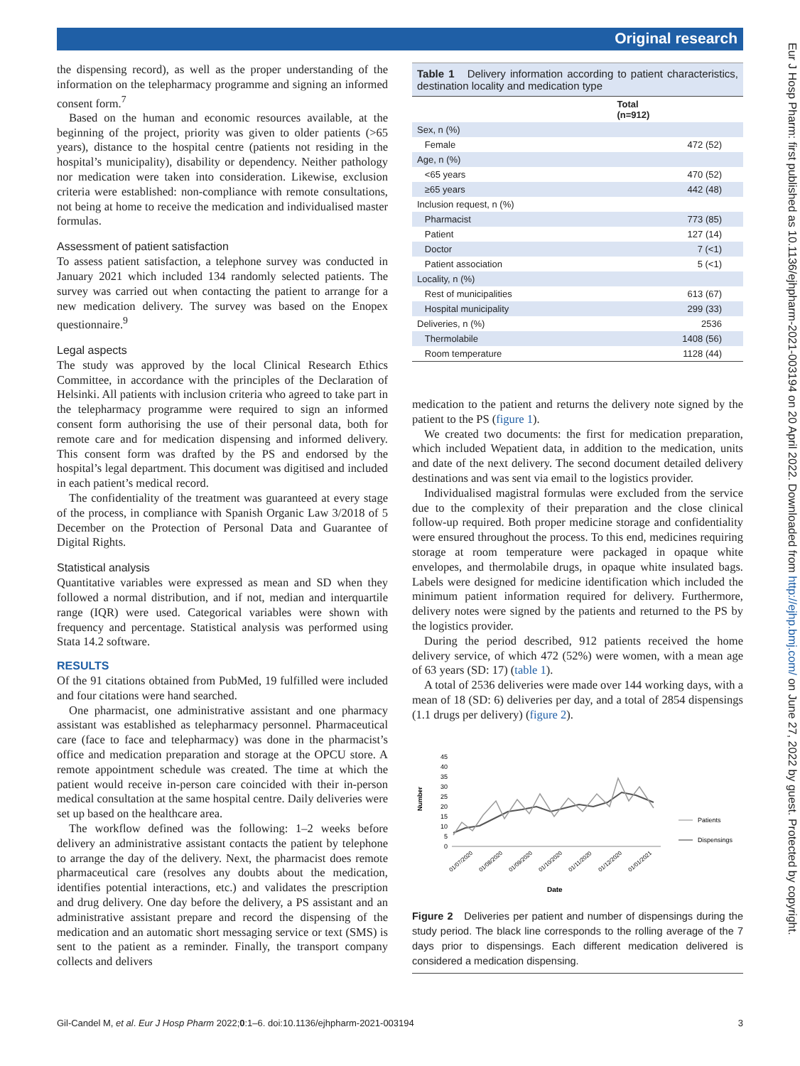Original research
Eur J Hosp Pharm: first published as 10.1136/ejhpharm-2021-003194 on 20 April 2022. Downloaded from http://ejhp.bmj.com/ on June 27, 2022 by guest. Protected by copyright.
the dispensing record), as well as the proper understanding of the information on the telepharmacy programme and signing an informed consent form.<sup>7</sup>
Based on the human and economic resources available, at the beginning of the project, priority was given to older patients (>65 years), distance to the hospital centre (patients not residing in the hospital’s municipality), disability or dependency. Neither pathology nor medication were taken into consideration. Likewise, exclusion criteria were established: non-compliance with remote consultations, not being at home to receive the medication and individualised master formulas.
Assessment of patient satisfaction
To assess patient satisfaction, a telephone survey was conducted in January 2021 which included 134 randomly selected patients. The survey was carried out when contacting the patient to arrange for a new medication delivery. The survey was based on the Enopex questionnaire.<sup>9</sup>
Legal aspects
The study was approved by the local Clinical Research Ethics Committee, in accordance with the principles of the Declaration of Helsinki. All patients with inclusion criteria who agreed to take part in the telepharmacy programme were required to sign an informed consent form authorising the use of their personal data, both for remote care and for medication dispensing and informed delivery. This consent form was drafted by the PS and endorsed by the hospital’s legal department. This document was digitised and included in each patient’s medical record.
The confidentiality of the treatment was guaranteed at every stage of the process, in compliance with Spanish Organic Law 3/2018 of 5 December on the Protection of Personal Data and Guarantee of Digital Rights.
Statistical analysis
Quantitative variables were expressed as mean and SD when they followed a normal distribution, and if not, median and interquartile range (IQR) were used. Categorical variables were shown with frequency and percentage. Statistical analysis was performed using Stata 14.2 software.
RESULTS
Of the 91 citations obtained from PubMed, 19 fulfilled were included and four citations were hand searched.
One pharmacist, one administrative assistant and one pharmacy assistant was established as telepharmacy personnel. Pharmaceutical care (face to face and telepharmacy) was done in the pharmacist’s office and medication preparation and storage at the OPCU store. A remote appointment schedule was created. The time at which the patient would receive in-person care coincided with their in-person medical consultation at the same hospital centre. Daily deliveries were set up based on the healthcare area.
The workflow defined was the following: 1–2 weeks before delivery an administrative assistant contacts the patient by telephone to arrange the day of the delivery. Next, the pharmacist does remote pharmaceutical care (resolves any doubts about the medication, identifies potential interactions, etc.) and validates the prescription and drug delivery. One day before the delivery, a PS assistant and an administrative assistant prepare and record the dispensing of the medication and an automatic short messaging service or text (SMS) is sent to the patient as a reminder. Finally, the transport company collects and delivers
Table 1 Delivery information according to patient characteristics, destination locality and medication type
| | Total (n=912) |
| --- | --- |
| Sex, n (%) | |
| Female | 472 (52) |
| Age, n (%) | |
| <65 years | 470 (52) |
| ≥65 years | 442 (48) |
| Inclusion request, n (%) | |
| Pharmacist | 773 (85) |
| Patient | 127 (14) |
| Doctor | 7 (<1) |
| Patient association | 5 (<1) |
| Locality, n (%) | |
| Rest of municipalities | 613 (67) |
| Hospital municipality | 299 (33) |
| Deliveries, n (%) | 2536 |
| Thermolabile | 1408 (56) |
| Room temperature | 1128 (44) |
medication to the patient and returns the delivery note signed by the patient to the PS (figure 1).
We created two documents: the first for medication preparation, which included Wepatient data, in addition to the medication, units and date of the next delivery. The second document detailed delivery destinations and was sent via email to the logistics provider.
Individualised magistral formulas were excluded from the service due to the complexity of their preparation and the close clinical follow-up required. Both proper medicine storage and confidentiality were ensured throughout the process. To this end, medicines requiring storage at room temperature were packaged in opaque white envelopes, and thermolabile drugs, in opaque white insulated bags. Labels were designed for medicine identification which included the minimum patient information required for delivery. Furthermore, delivery notes were signed by the patients and returned to the PS by the logistics provider.
During the period described, 912 patients received the home delivery service, of which 472 (52%) were women, with a mean age of 63 years (SD: 17) (table 1).
A total of 2536 deliveries were made over 144 working days, with a mean of 18 (SD: 6) deliveries per day, and a total of 2854 dispensings (1.1 drugs per delivery) (figure 2).
Number
45
40
35
30
25
20
15
10
5
0
01/07/2020
01/08/2020
01/09/2020
01/10/2020
01/11/2020
01/12/2020
01/01/2021
Date
Patients
Dispensings
Figure 2 Deliveries per patient and number of dispensings during the study period. The black line corresponds to the rolling average of the 7 days prior to dispensings. Each different medication delivered is considered a medication dispensing.
Gil-Candel M, et al. Eur J Hosp Pharm 2022;0:1–6. doi:10.1136/ejhpharm-2021-003194 3